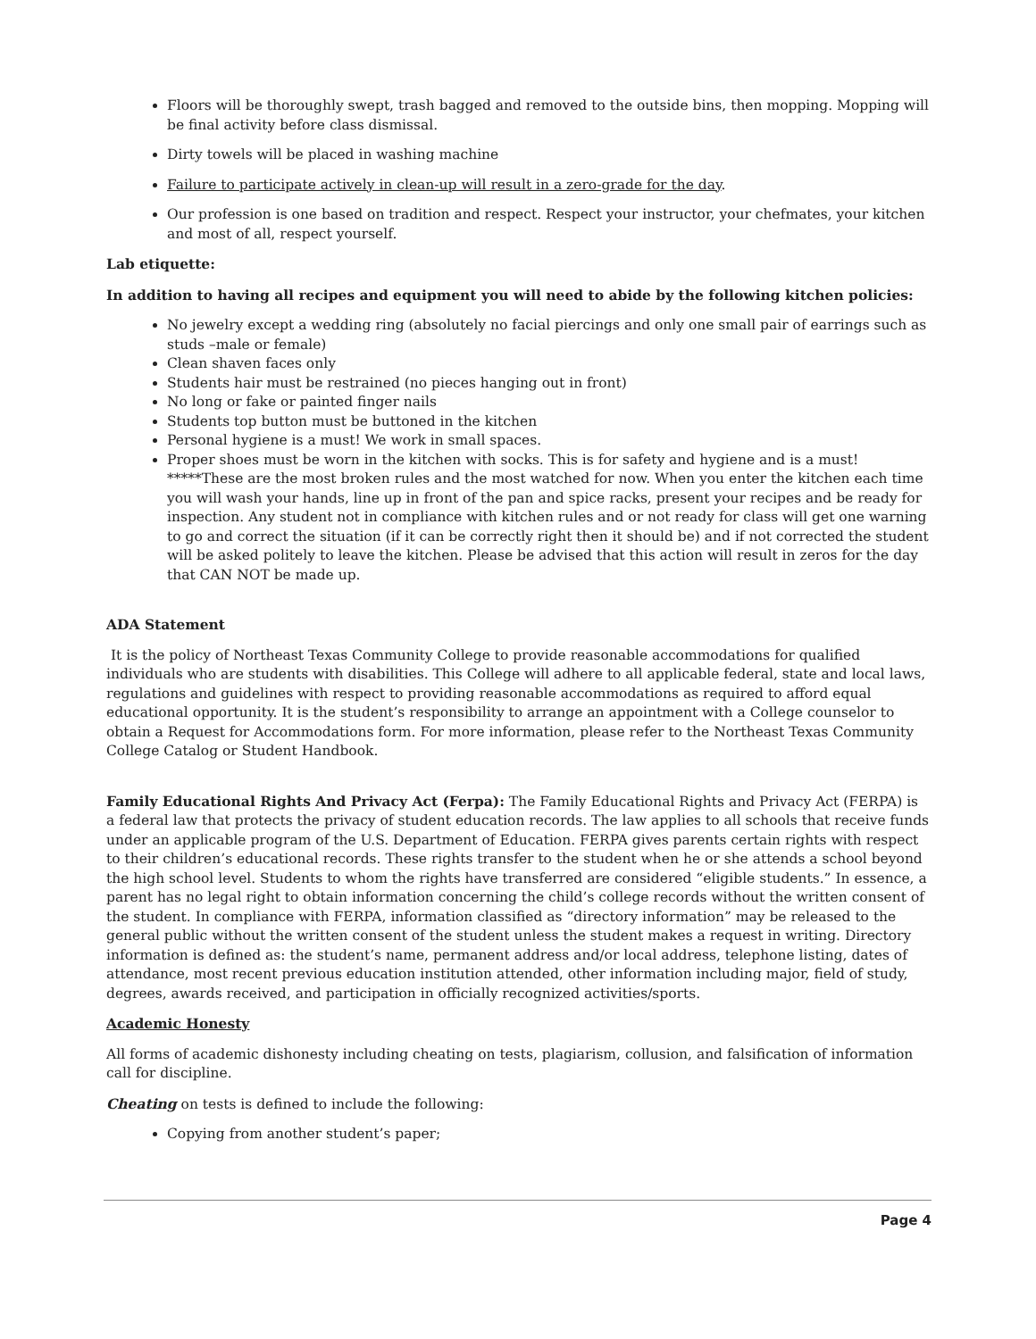Floors will be thoroughly swept, trash bagged and removed to the outside bins, then mopping. Mopping will be final activity before class dismissal.
Dirty towels will be placed in washing machine
Failure to participate actively in clean-up will result in a zero-grade for the day.
Our profession is one based on tradition and respect. Respect your instructor, your chefmates, your kitchen and most of all, respect yourself.
Lab etiquette:
In addition to having all recipes and equipment you will need to abide by the following kitchen policies:
No jewelry except a wedding ring (absolutely no facial piercings and only one small pair of earrings such as studs –male or female)
Clean shaven faces only
Students hair must be restrained (no pieces hanging out in front)
No long or fake or painted finger nails
Students top button must be buttoned in the kitchen
Personal hygiene is a must! We work in small spaces.
Proper shoes must be worn in the kitchen with socks. This is for safety and hygiene and is a must! *****These are the most broken rules and the most watched for now. When you enter the kitchen each time you will wash your hands, line up in front of the pan and spice racks, present your recipes and be ready for inspection. Any student not in compliance with kitchen rules and or not ready for class will get one warning to go and correct the situation (if it can be correctly right then it should be) and if not corrected the student will be asked politely to leave the kitchen. Please be advised that this action will result in zeros for the day that CAN NOT be made up.
ADA Statement
It is the policy of Northeast Texas Community College to provide reasonable accommodations for qualified individuals who are students with disabilities. This College will adhere to all applicable federal, state and local laws, regulations and guidelines with respect to providing reasonable accommodations as required to afford equal educational opportunity. It is the student’s responsibility to arrange an appointment with a College counselor to obtain a Request for Accommodations form. For more information, please refer to the Northeast Texas Community College Catalog or Student Handbook.
Family Educational Rights And Privacy Act (Ferpa): The Family Educational Rights and Privacy Act (FERPA) is a federal law that protects the privacy of student education records. The law applies to all schools that receive funds under an applicable program of the U.S. Department of Education. FERPA gives parents certain rights with respect to their children’s educational records. These rights transfer to the student when he or she attends a school beyond the high school level. Students to whom the rights have transferred are considered “eligible students.” In essence, a parent has no legal right to obtain information concerning the child’s college records without the written consent of the student. In compliance with FERPA, information classified as “directory information” may be released to the general public without the written consent of the student unless the student makes a request in writing. Directory information is defined as: the student’s name, permanent address and/or local address, telephone listing, dates of attendance, most recent previous education institution attended, other information including major, field of study, degrees, awards received, and participation in officially recognized activities/sports.
Academic Honesty
All forms of academic dishonesty including cheating on tests, plagiarism, collusion, and falsification of information call for discipline.
Cheating on tests is defined to include the following:
Copying from another student’s paper;
Page 4